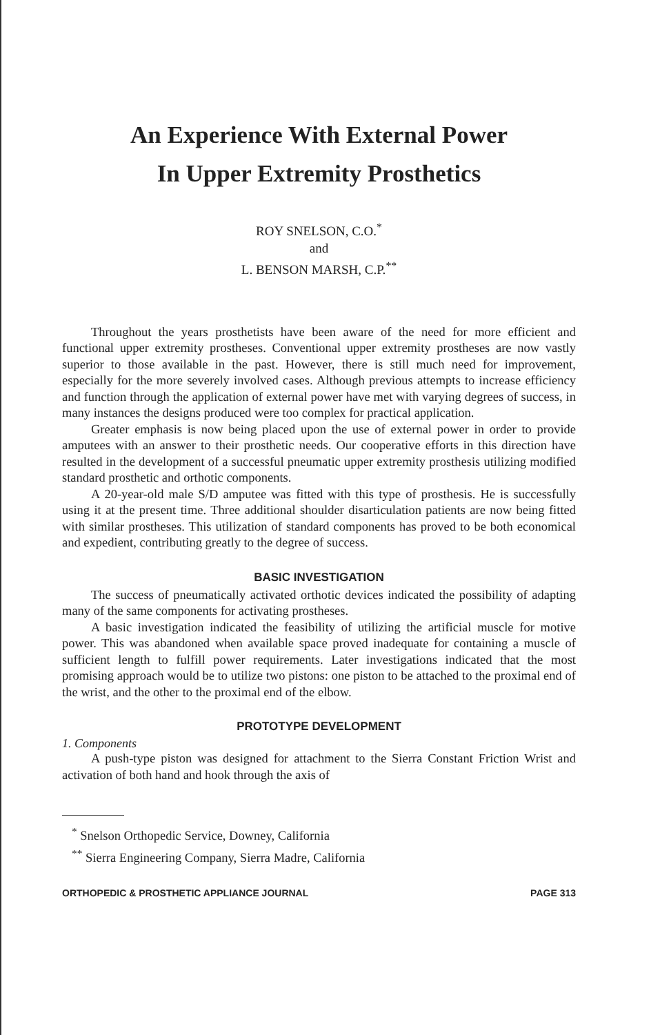An Experience With External Power
In Upper Extremity Prosthetics
ROY SNELSON, C.O.<sup>*</sup>
and
L. BENSON MARSH, C.P.<sup>**</sup>
Throughout the years prosthetists have been aware of the need for more efficient and functional upper extremity prostheses. Conventional upper extremity prostheses are now vastly superior to those available in the past. However, there is still much need for improvement, especially for the more severely involved cases. Although previous attempts to increase efficiency and function through the application of external power have met with varying degrees of success, in many instances the designs produced were too complex for practical application.
Greater emphasis is now being placed upon the use of external power in order to provide amputees with an answer to their prosthetic needs. Our cooperative efforts in this direction have resulted in the development of a successful pneumatic upper extremity prosthesis utilizing modified standard prosthetic and orthotic components.
A 20-year-old male S/D amputee was fitted with this type of prosthesis. He is successfully using it at the present time. Three additional shoulder disarticulation patients are now being fitted with similar prostheses. This utilization of standard components has proved to be both economical and expedient, contributing greatly to the degree of success.
BASIC INVESTIGATION
The success of pneumatically activated orthotic devices indicated the possibility of adapting many of the same components for activating prostheses.
A basic investigation indicated the feasibility of utilizing the artificial muscle for motive power. This was abandoned when available space proved inadequate for containing a muscle of sufficient length to fulfill power requirements. Later investigations indicated that the most promising approach would be to utilize two pistons: one piston to be attached to the proximal end of the wrist, and the other to the proximal end of the elbow.
PROTOTYPE DEVELOPMENT
1. Components
A push-type piston was designed for attachment to the Sierra Constant Friction Wrist and activation of both hand and hook through the axis of
<sup>*</sup> Snelson Orthopedic Service, Downey, California
<sup>**</sup> Sierra Engineering Company, Sierra Madre, California
ORTHOPEDIC & PROSTHETIC APPLIANCE JOURNAL PAGE 313